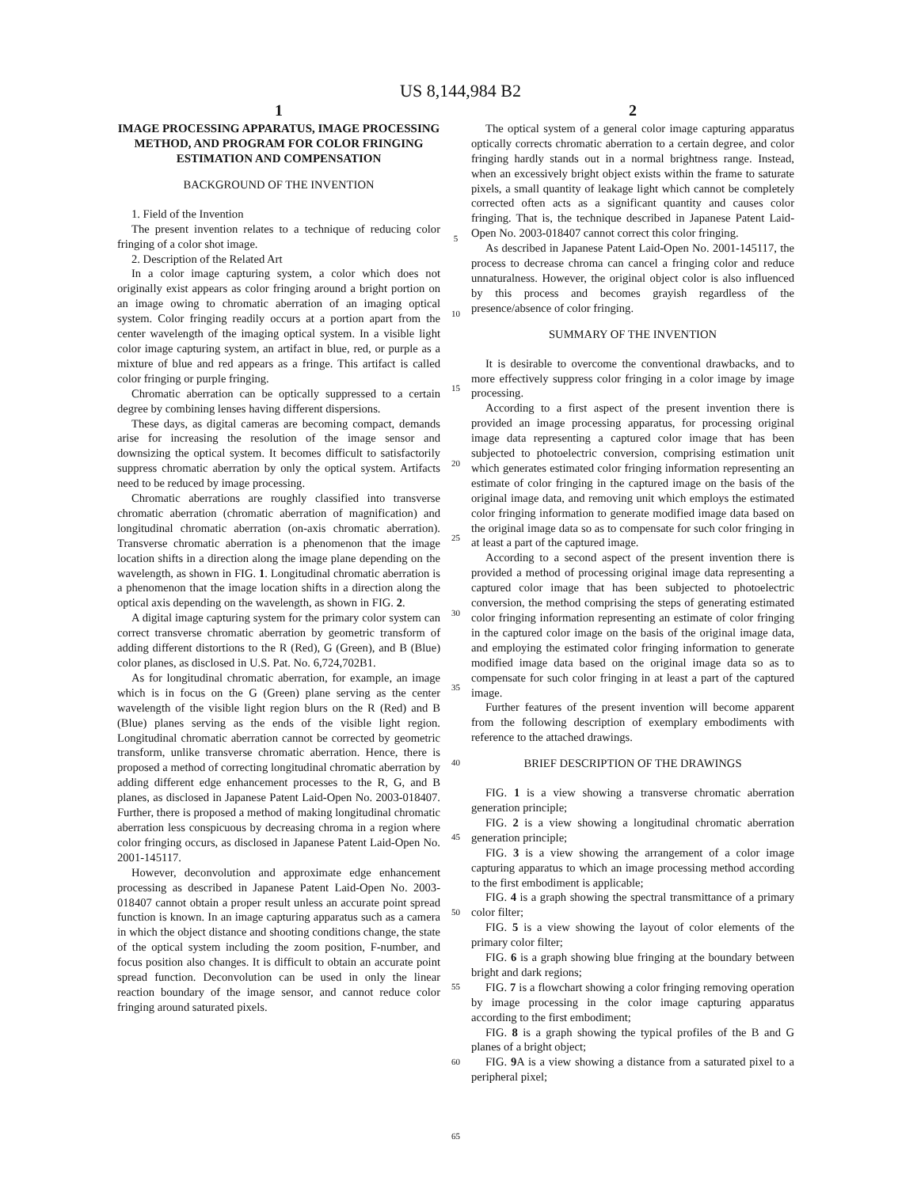US 8,144,984 B2
1
IMAGE PROCESSING APPARATUS, IMAGE PROCESSING METHOD, AND PROGRAM FOR COLOR FRINGING ESTIMATION AND COMPENSATION
BACKGROUND OF THE INVENTION
1. Field of the Invention
The present invention relates to a technique of reducing color fringing of a color shot image.
2. Description of the Related Art
In a color image capturing system, a color which does not originally exist appears as color fringing around a bright portion on an image owing to chromatic aberration of an imaging optical system. Color fringing readily occurs at a portion apart from the center wavelength of the imaging optical system. In a visible light color image capturing system, an artifact in blue, red, or purple as a mixture of blue and red appears as a fringe. This artifact is called color fringing or purple fringing.
Chromatic aberration can be optically suppressed to a certain degree by combining lenses having different dispersions.
These days, as digital cameras are becoming compact, demands arise for increasing the resolution of the image sensor and downsizing the optical system. It becomes difficult to satisfactorily suppress chromatic aberration by only the optical system. Artifacts need to be reduced by image processing.
Chromatic aberrations are roughly classified into transverse chromatic aberration (chromatic aberration of magnification) and longitudinal chromatic aberration (on-axis chromatic aberration). Transverse chromatic aberration is a phenomenon that the image location shifts in a direction along the image plane depending on the wavelength, as shown in FIG. 1. Longitudinal chromatic aberration is a phenomenon that the image location shifts in a direction along the optical axis depending on the wavelength, as shown in FIG. 2.
A digital image capturing system for the primary color system can correct transverse chromatic aberration by geometric transform of adding different distortions to the R (Red), G (Green), and B (Blue) color planes, as disclosed in U.S. Pat. No. 6,724,702B1.
As for longitudinal chromatic aberration, for example, an image which is in focus on the G (Green) plane serving as the center wavelength of the visible light region blurs on the R (Red) and B (Blue) planes serving as the ends of the visible light region. Longitudinal chromatic aberration cannot be corrected by geometric transform, unlike transverse chromatic aberration. Hence, there is proposed a method of correcting longitudinal chromatic aberration by adding different edge enhancement processes to the R, G, and B planes, as disclosed in Japanese Patent Laid-Open No. 2003-018407. Further, there is proposed a method of making longitudinal chromatic aberration less conspicuous by decreasing chroma in a region where color fringing occurs, as disclosed in Japanese Patent Laid-Open No. 2001-145117.
However, deconvolution and approximate edge enhancement processing as described in Japanese Patent Laid-Open No. 2003-018407 cannot obtain a proper result unless an accurate point spread function is known. In an image capturing apparatus such as a camera in which the object distance and shooting conditions change, the state of the optical system including the zoom position, F-number, and focus position also changes. It is difficult to obtain an accurate point spread function. Deconvolution can be used in only the linear reaction boundary of the image sensor, and cannot reduce color fringing around saturated pixels.
5
10
15
20
25
30
35
40
45
50
55
60
65
2
The optical system of a general color image capturing apparatus optically corrects chromatic aberration to a certain degree, and color fringing hardly stands out in a normal brightness range. Instead, when an excessively bright object exists within the frame to saturate pixels, a small quantity of leakage light which cannot be completely corrected often acts as a significant quantity and causes color fringing. That is, the technique described in Japanese Patent Laid-Open No. 2003-018407 cannot correct this color fringing.
As described in Japanese Patent Laid-Open No. 2001-145117, the process to decrease chroma can cancel a fringing color and reduce unnaturalness. However, the original object color is also influenced by this process and becomes grayish regardless of the presence/absence of color fringing.
SUMMARY OF THE INVENTION
It is desirable to overcome the conventional drawbacks, and to more effectively suppress color fringing in a color image by image processing.
According to a first aspect of the present invention there is provided an image processing apparatus, for processing original image data representing a captured color image that has been subjected to photoelectric conversion, comprising estimation unit which generates estimated color fringing information representing an estimate of color fringing in the captured image on the basis of the original image data, and removing unit which employs the estimated color fringing information to generate modified image data based on the original image data so as to compensate for such color fringing in at least a part of the captured image.
According to a second aspect of the present invention there is provided a method of processing original image data representing a captured color image that has been subjected to photoelectric conversion, the method comprising the steps of generating estimated color fringing information representing an estimate of color fringing in the captured color image on the basis of the original image data, and employing the estimated color fringing information to generate modified image data based on the original image data so as to compensate for such color fringing in at least a part of the captured image.
Further features of the present invention will become apparent from the following description of exemplary embodiments with reference to the attached drawings.
BRIEF DESCRIPTION OF THE DRAWINGS
FIG. 1 is a view showing a transverse chromatic aberration generation principle;
FIG. 2 is a view showing a longitudinal chromatic aberration generation principle;
FIG. 3 is a view showing the arrangement of a color image capturing apparatus to which an image processing method according to the first embodiment is applicable;
FIG. 4 is a graph showing the spectral transmittance of a primary color filter;
FIG. 5 is a view showing the layout of color elements of the primary color filter;
FIG. 6 is a graph showing blue fringing at the boundary between bright and dark regions;
FIG. 7 is a flowchart showing a color fringing removing operation by image processing in the color image capturing apparatus according to the first embodiment;
FIG. 8 is a graph showing the typical profiles of the B and G planes of a bright object;
FIG. 9 A is a view showing a distance from a saturated pixel to a peripheral pixel;